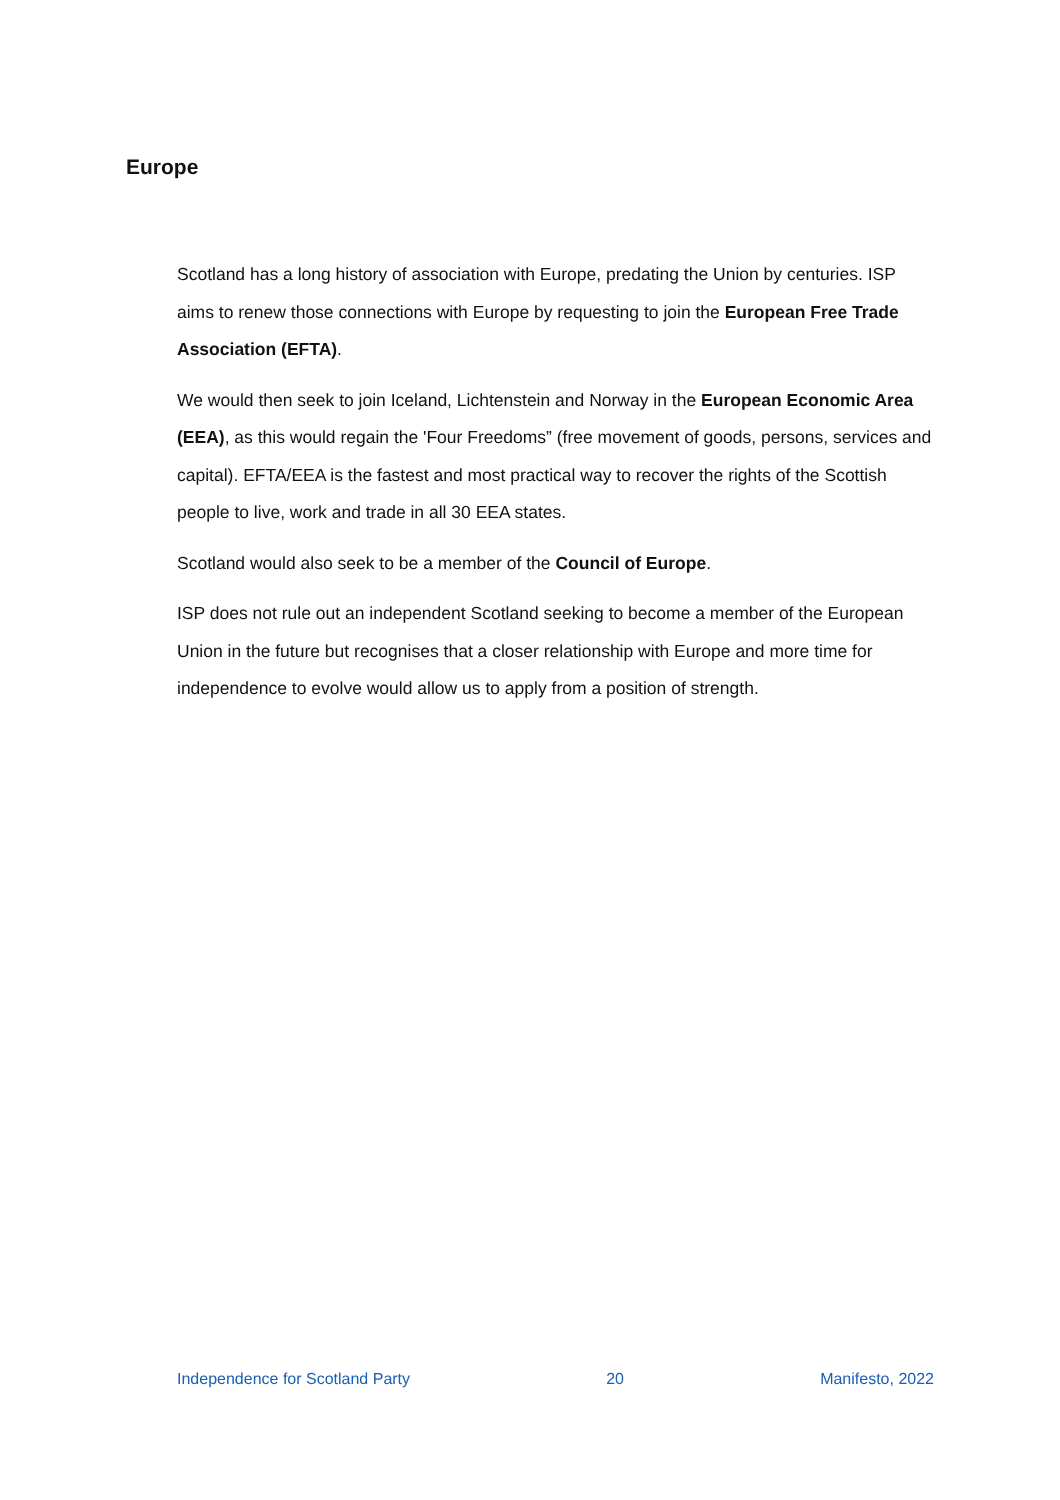Europe
Scotland has a long history of association with Europe, predating the Union by centuries. ISP aims to renew those connections with Europe by requesting to join the European Free Trade Association (EFTA).
We would then seek to join Iceland, Lichtenstein and Norway in the European Economic Area (EEA), as this would regain the 'Four Freedoms” (free movement of goods, persons, services and capital). EFTA/EEA is the fastest and most practical way to recover the rights of the Scottish people to live, work and trade in all 30 EEA states.
Scotland would also seek to be a member of the Council of Europe.
ISP does not rule out an independent Scotland seeking to become a member of the European Union in the future but recognises that a closer relationship with Europe and more time for independence to evolve would allow us to apply from a position of strength.
Independence for Scotland Party 20 Manifesto, 2022